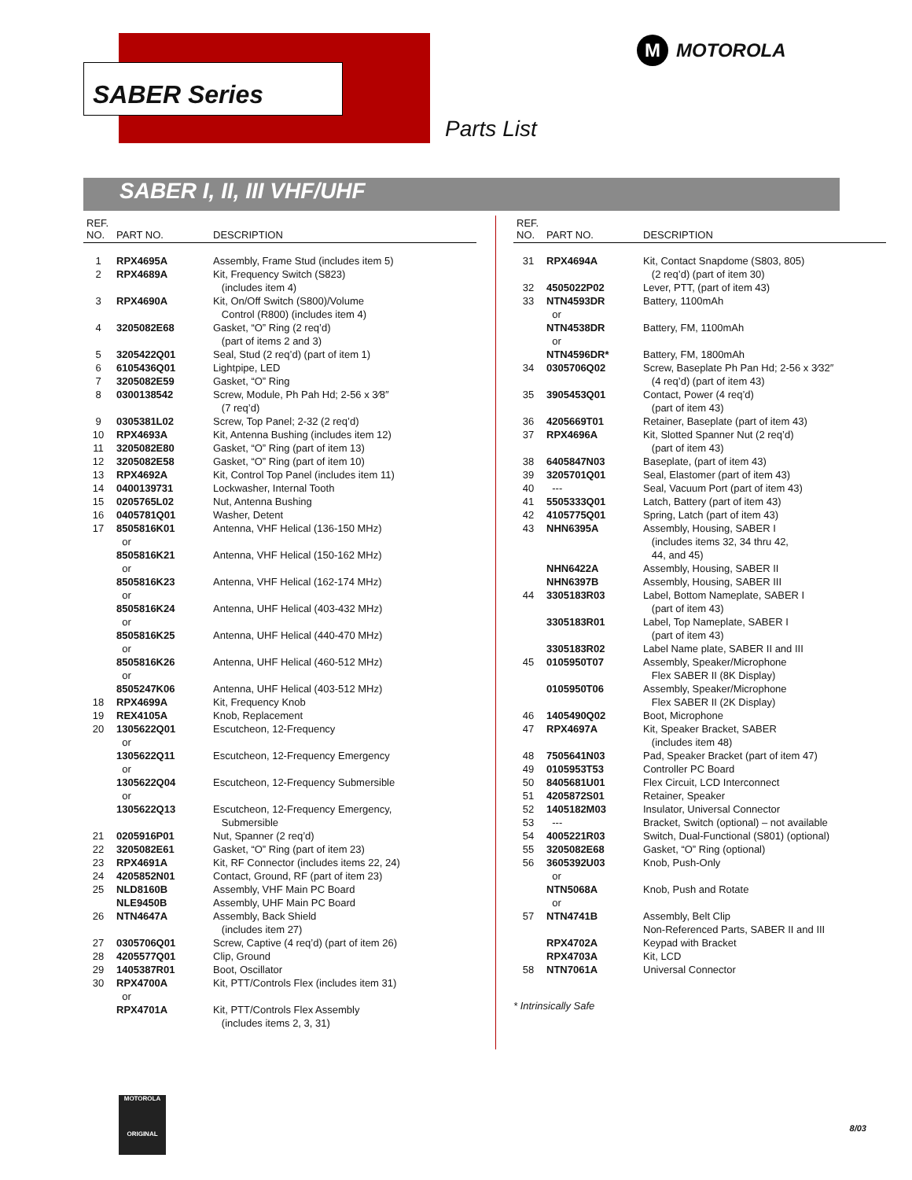SABER Series
M MOTOROLA
Parts List
SABER I, II, III VHF/UHF
| REF. NO. | PART NO. | DESCRIPTION |
| --- | --- | --- |
| 1 | RPX4695A | Assembly, Frame Stud (includes item 5) |
| 2 | RPX4689A | Kit, Frequency Switch (S823) (includes item 4) |
| 3 | RPX4690A | Kit, On/Off Switch (S800)/Volume Control (R800) (includes item 4) |
| 4 | 3205082E68 | Gasket, “O” Ring (2 req’d) (part of items 2 and 3) |
| 5 | 3205422Q01 | Seal, Stud (2 req’d) (part of item 1) |
| 6 | 6105436Q01 | Lightpipe, LED |
| 7 | 3205082E59 | Gasket, “O” Ring |
| 8 | 0300138542 | Screw, Module, Ph Pah Hd; 2-56 x 3⁄8″ (7 req’d) |
| 9 | 0305381L02 | Screw, Top Panel; 2-32 (2 req’d) |
| 10 | RPX4693A | Kit, Antenna Bushing (includes item 12) |
| 11 | 3205082E80 | Gasket, “O” Ring (part of item 13) |
| 12 | 3205082E58 | Gasket, “O” Ring (part of item 10) |
| 13 | RPX4692A | Kit, Control Top Panel (includes item 11) |
| 14 | 0400139731 | Lockwasher, Internal Tooth |
| 15 | 0205765L02 | Nut, Antenna Bushing |
| 16 | 0405781Q01 | Washer, Detent |
| 17 | 8505816K01 or | Antenna, VHF Helical (136-150 MHz) |
| | 8505816K21 or | Antenna, VHF Helical (150-162 MHz) |
| | 8505816K23 or | Antenna, VHF Helical (162-174 MHz) |
| | 8505816K24 or | Antenna, UHF Helical (403-432 MHz) |
| | 8505816K25 or | Antenna, UHF Helical (440-470 MHz) |
| | 8505816K26 or | Antenna, UHF Helical (460-512 MHz) |
| | 8505247K06 | Antenna, UHF Helical (403-512 MHz) |
| 18 | RPX4699A | Kit, Frequency Knob |
| 19 | REX4105A | Knob, Replacement |
| 20 | 1305622Q01 or | Escutcheon, 12-Frequency |
| | 1305622Q11 or | Escutcheon, 12-Frequency Emergency |
| | 1305622Q04 or | Escutcheon, 12-Frequency Submersible |
| | 1305622Q13 | Escutcheon, 12-Frequency Emergency, Submersible |
| 21 | 0205916P01 | Nut, Spanner (2 req’d) |
| 22 | 3205082E61 | Gasket, “O” Ring (part of item 23) |
| 23 | RPX4691A | Kit, RF Connector (includes items 22, 24) |
| 24 | 4205852N01 | Contact, Ground, RF (part of item 23) |
| 25 | NLD8160B | Assembly, VHF Main PC Board |
| | NLE9450B | Assembly, UHF Main PC Board |
| 26 | NTN4647A | Assembly, Back Shield (includes item 27) |
| 27 | 0305706Q01 | Screw, Captive (4 req’d) (part of item 26) |
| 28 | 4205577Q01 | Clip, Ground |
| 29 | 1405387R01 | Boot, Oscillator |
| 30 | RPX4700A or | Kit, PTT/Controls Flex (includes item 31) |
| | RPX4701A | Kit, PTT/Controls Flex Assembly (includes items 2, 3, 31) |
| REF. NO. | PART NO. | DESCRIPTION |
| --- | --- | --- |
| 31 | RPX4694A | Kit, Contact Snapdome (S803, 805) (2 req’d) (part of item 30) |
| 32 | 4505022P02 | Lever, PTT, (part of item 43) |
| 33 | NTN4593DR or | Battery, 1100mAh |
| | NTN4538DR or | Battery, FM, 1100mAh |
| | NTN4596DR* | Battery, FM, 1800mAh |
| 34 | 0305706Q02 | Screw, Baseplate Ph Pan Hd; 2-56 x 3⁄32″ (4 req’d) (part of item 43) |
| 35 | 3905453Q01 | Contact, Power (4 req’d) (part of item 43) |
| 36 | 4205669T01 | Retainer, Baseplate (part of item 43) |
| 37 | RPX4696A | Kit, Slotted Spanner Nut (2 req’d) (part of item 43) |
| 38 | 6405847N03 | Baseplate, (part of item 43) |
| 39 | 3205701Q01 | Seal, Elastomer (part of item 43) |
| 40 | --- | Seal, Vacuum Port (part of item 43) |
| 41 | 5505333Q01 | Latch, Battery (part of item 43) |
| 42 | 4105775Q01 | Spring, Latch (part of item 43) |
| 43 | NHN6395A | Assembly, Housing, SABER I (includes items 32, 34 thru 42, 44, and 45) |
| | NHN6422A | Assembly, Housing, SABER II |
| | NHN6397B | Assembly, Housing, SABER III |
| 44 | 3305183R03 | Label, Bottom Nameplate, SABER I (part of item 43) |
| | 3305183R01 | Label, Top Nameplate, SABER I (part of item 43) |
| | 3305183R02 | Label Name plate, SABER II and III |
| 45 | 0105950T07 | Assembly, Speaker/Microphone Flex SABER II (8K Display) |
| | 0105950T06 | Assembly, Speaker/Microphone Flex SABER II (2K Display) |
| 46 | 1405490Q02 | Boot, Microphone |
| 47 | RPX4697A | Kit, Speaker Bracket, SABER (includes item 48) |
| 48 | 7505641N03 | Pad, Speaker Bracket (part of item 47) |
| 49 | 0105953T53 | Controller PC Board |
| 50 | 8405681U01 | Flex Circuit, LCD Interconnect |
| 51 | 4205872S01 | Retainer, Speaker |
| 52 | 1405182M03 | Insulator, Universal Connector |
| 53 | --- | Bracket, Switch (optional) – not available |
| 54 | 4005221R03 | Switch, Dual-Functional (S801) (optional) |
| 55 | 3205082E68 | Gasket, “O” Ring (optional) |
| 56 | 3605392U03 or | Knob, Push-Only |
| | NTN5068A or | Knob, Push and Rotate |
| 57 | NTN4741B | Assembly, Belt Clip Non-Referenced Parts, SABER II and III |
| | RPX4702A | Keypad with Bracket |
| | RPX4703A | Kit, LCD |
| 58 | NTN7061A | Universal Connector |
* Intrinsically Safe
MOTOROLA
ORIGINAL
8/03